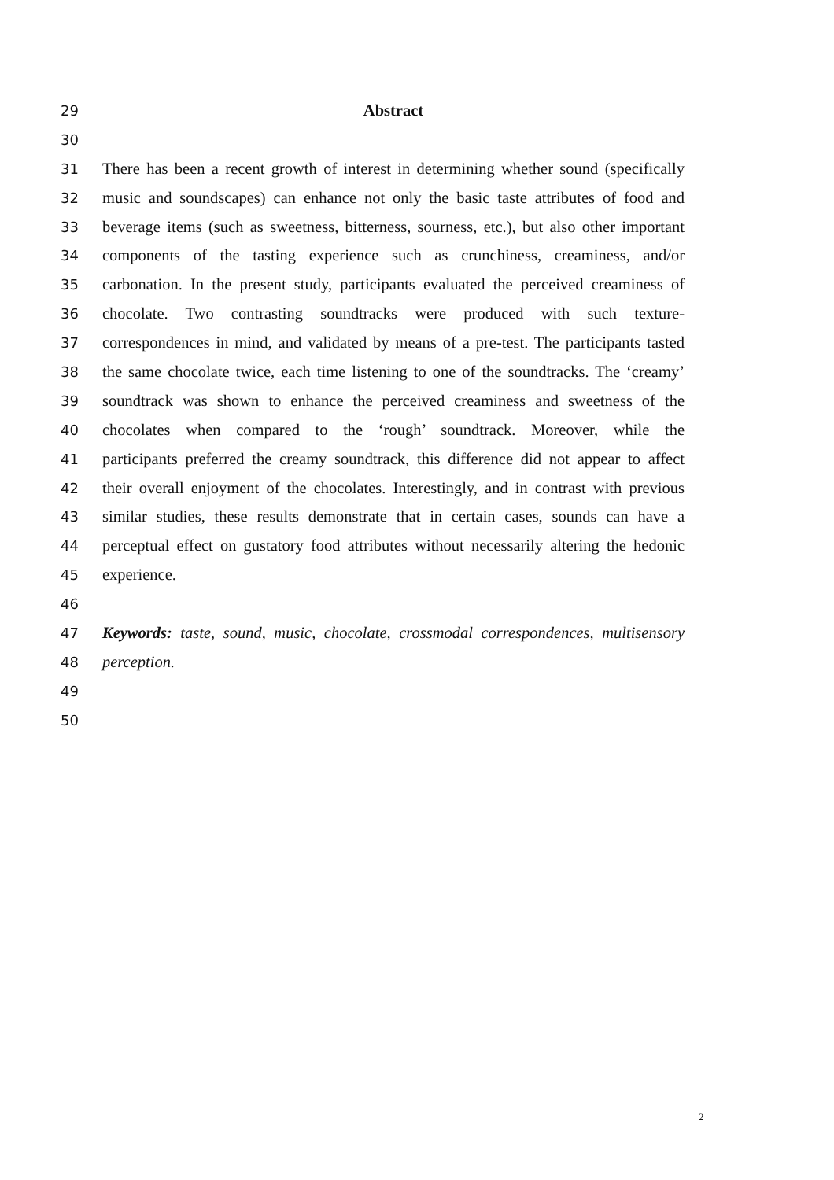29 Abstract
30
31 There has been a recent growth of interest in determining whether sound (specifically
32 music and soundscapes) can enhance not only the basic taste attributes of food and
33 beverage items (such as sweetness, bitterness, sourness, etc.), but also other important
34 components of the tasting experience such as crunchiness, creaminess, and/or
35 carbonation. In the present study, participants evaluated the perceived creaminess of
36 chocolate. Two contrasting soundtracks were produced with such texture-
37 correspondences in mind, and validated by means of a pre-test. The participants tasted
38 the same chocolate twice, each time listening to one of the soundtracks. The ‘creamy’
39 soundtrack was shown to enhance the perceived creaminess and sweetness of the
40 chocolates when compared to the ‘rough’ soundtrack. Moreover, while the
41 participants preferred the creamy soundtrack, this difference did not appear to affect
42 their overall enjoyment of the chocolates. Interestingly, and in contrast with previous
43 similar studies, these results demonstrate that in certain cases, sounds can have a
44 perceptual effect on gustatory food attributes without necessarily altering the hedonic
45 experience.
46
47 Keywords: taste, sound, music, chocolate, crossmodal correspondences, multisensory
48 perception.
49
50
2